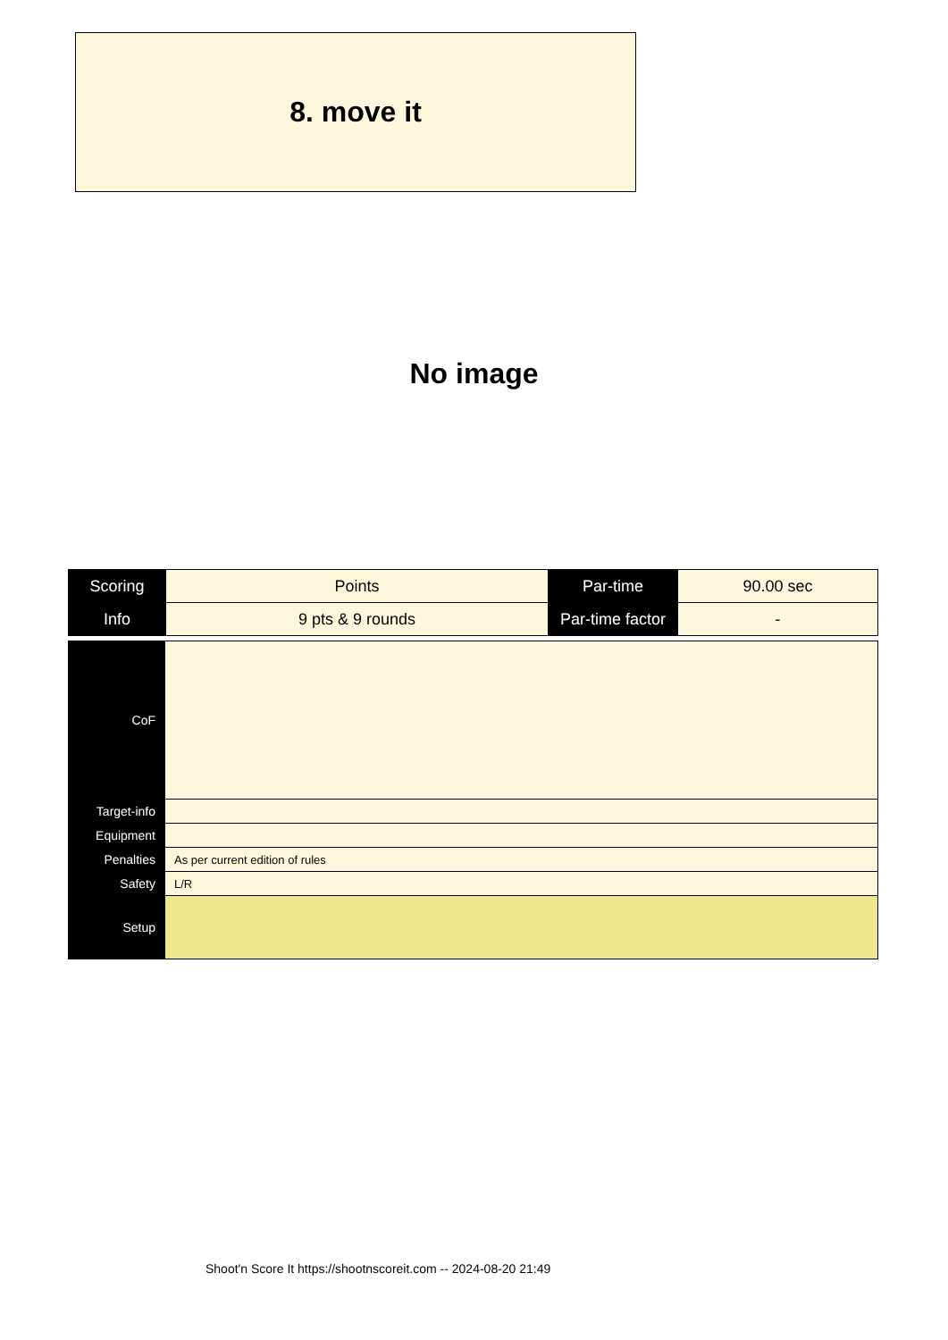8. move it
No image
| Scoring | Points | Par-time | 90.00 sec |
| Info | 9 pts & 9 rounds | Par-time factor | - |
| CoF | |
| Target-info | |
| Equipment | |
| Penalties | As per current edition of rules |
| Safety | L/R |
| Setup | |
Shoot'n Score It https://shootnscoreit.com -- 2024-08-20 21:49